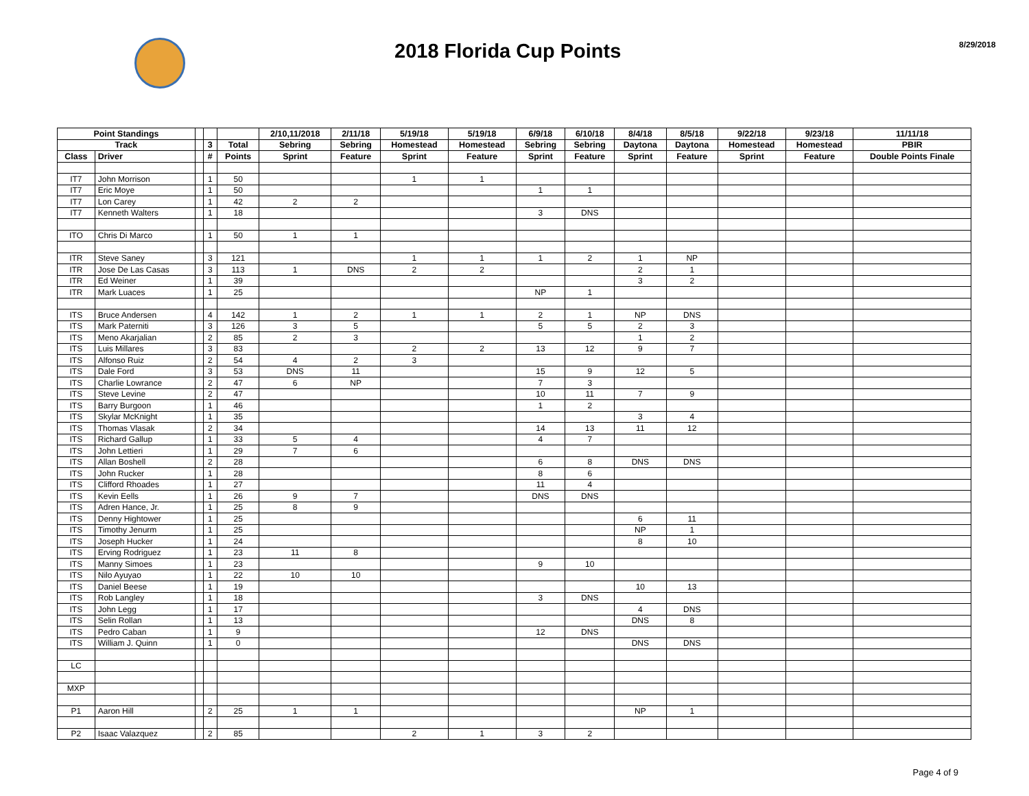2018 Florida Cup Points
8/29/2018
| Point Standings | | | | | 2/10,11/2018 | 2/11/18 | 5/19/18 | 5/19/18 | 6/9/18 | 6/10/18 | 8/4/18 | 8/5/18 | 9/22/18 | 9/23/18 | 11/11/18 |
| --- | --- | --- | --- | --- | --- | --- | --- | --- | --- | --- | --- | --- | --- | --- | --- |
| Track | | | 3 | Total | Sebring | Sebring | Homestead | Homestead | Sebring | Sebring | Daytona | Daytona | Homestead | Homestead | PBIR |
| Class | Driver | | # | Points | Sprint | Feature | Sprint | Feature | Sprint | Feature | Sprint | Feature | Sprint | Feature | Double Points Finale |
| IT7 | John Morrison | | 1 | 50 | | | 1 | 1 | | | | | | | |
| IT7 | Eric Moye | | 1 | 50 | | | | | 1 | 1 | | | | | |
| IT7 | Lon Carey | | 1 | 42 | 2 | 2 | | | | | | | | | |
| IT7 | Kenneth Walters | | 1 | 18 | | | | | 3 | DNS | | | | | |
| ITO | Chris Di Marco | | 1 | 50 | 1 | 1 | | | | | | | | | |
| ITR | Steve Saney | | 3 | 121 | | | 1 | 1 | 1 | 2 | 1 | NP | | | |
| ITR | Jose De Las Casas | | 3 | 113 | 1 | DNS | 2 | 2 | | | 2 | 1 | | | |
| ITR | Ed Weiner | | 1 | 39 | | | | | | | 3 | 2 | | | |
| ITR | Mark Luaces | | 1 | 25 | | | | | NP | 1 | | | | | |
| ITS | Bruce Andersen | | 4 | 142 | 1 | 2 | 1 | 1 | 2 | 1 | NP | DNS | | | |
| ITS | Mark Paterniti | | 3 | 126 | 3 | 5 | | | 5 | 5 | 2 | 3 | | | |
| ITS | Meno Akarjalian | | 2 | 85 | 2 | 3 | | | | | 1 | 2 | | | |
| ITS | Luis Millares | | 3 | 83 | | | 2 | 2 | 13 | 12 | 9 | 7 | | | |
| ITS | Alfonso Ruiz | | 2 | 54 | 4 | 2 | 3 | | | | | | | | |
| ITS | Dale Ford | | 3 | 53 | DNS | 11 | | | 15 | 9 | 12 | 5 | | | |
| ITS | Charlie Lowrance | | 2 | 47 | 6 | NP | | | 7 | 3 | | | | | |
| ITS | Steve Levine | | 2 | 47 | | | | | 10 | 11 | 7 | 9 | | | |
| ITS | Barry Burgoon | | 1 | 46 | | | | | 1 | 2 | | | | | |
| ITS | Skylar McKnight | | 1 | 35 | | | | | | | 3 | 4 | | | |
| ITS | Thomas Vlasak | | 2 | 34 | | | | | 14 | 13 | 11 | 12 | | | |
| ITS | Richard Gallup | | 1 | 33 | 5 | 4 | | | 4 | 7 | | | | | |
| ITS | John Lettieri | | 1 | 29 | 7 | 6 | | | | | | | | | |
| ITS | Allan Boshell | | 2 | 28 | | | | | 6 | 8 | DNS | DNS | | | |
| ITS | John Rucker | | 1 | 28 | | | | | 8 | 6 | | | | | |
| ITS | Clifford Rhoades | | 1 | 27 | | | | | 11 | 4 | | | | | |
| ITS | Kevin Eells | | 1 | 26 | 9 | 7 | | | DNS | DNS | | | | | |
| ITS | Adren Hance, Jr. | | 1 | 25 | 8 | 9 | | | | | | | | | |
| ITS | Denny Hightower | | 1 | 25 | | | | | | | 6 | 11 | | | |
| ITS | Timothy Jenurm | | 1 | 25 | | | | | | | NP | 1 | | | |
| ITS | Joseph Hucker | | 1 | 24 | | | | | | | 8 | 10 | | | |
| ITS | Erving Rodriguez | | 1 | 23 | 11 | 8 | | | | | | | | | |
| ITS | Manny Simoes | | 1 | 23 | | | | | 9 | 10 | | | | | |
| ITS | Nilo Ayuyao | | 1 | 22 | 10 | 10 | | | | | | | | | |
| ITS | Daniel Beese | | 1 | 19 | | | | | | | 10 | 13 | | | |
| ITS | Rob Langley | | 1 | 18 | | | | | 3 | DNS | | | | | |
| ITS | John Legg | | 1 | 17 | | | | | | | 4 | DNS | | | |
| ITS | Selin Rollan | | 1 | 13 | | | | | | | DNS | 8 | | | |
| ITS | Pedro Caban | | 1 | 9 | | | | | 12 | DNS | | | | | |
| ITS | William J. Quinn | | 1 | 0 | | | | | | | DNS | DNS | | | |
| LC | | | | | | | | | | | | | | | |
| MXP | | | | | | | | | | | | | | | |
| P1 | Aaron Hill | | 2 | 25 | 1 | 1 | | | | | NP | 1 | | | |
| P2 | Isaac Valazquez | | 2 | 85 | | | 2 | 1 | 3 | 2 | | | | | |
Page 4 of 9